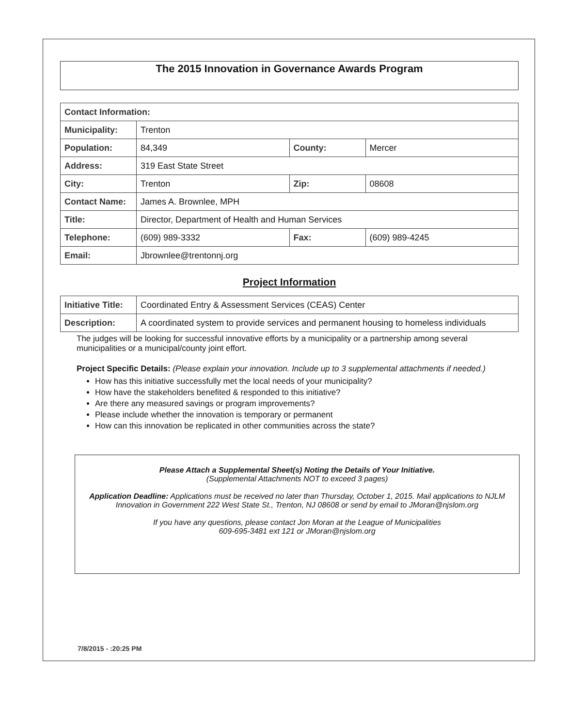The 2015 Innovation in Governance Awards Program
| Contact Information: | | | |
| --- | --- | --- | --- |
| Municipality: | Trenton | | |
| Population: | 84,349 | County: | Mercer |
| Address: | 319 East State Street | | |
| City: | Trenton | Zip: | 08608 |
| Contact Name: | James A. Brownlee, MPH | | |
| Title: | Director, Department of Health and Human Services | | |
| Telephone: | (609) 989-3332 | Fax: | (609) 989-4245 |
| Email: | Jbrownlee@trentonnj.org | | |
Project Information
| Initiative Title: | Coordinated Entry & Assessment Services (CEAS) Center |
| Description: | A coordinated system to provide services and permanent housing to homeless individuals |
The judges will be looking for successful innovative efforts by a municipality or a partnership among several municipalities or a municipal/county joint effort.
Project Specific Details: (Please explain your innovation. Include up to 3 supplemental attachments if needed.)
How has this initiative successfully met the local needs of your municipality?
How have the stakeholders benefited & responded to this initiative?
Are there any measured savings or program improvements?
Please include whether the innovation is temporary or permanent
How can this innovation be replicated in other communities across the state?
Please Attach a Supplemental Sheet(s) Noting the Details of Your Initiative.
(Supplemental Attachments NOT to exceed 3 pages)
Application Deadline: Applications must be received no later than Thursday, October 1, 2015. Mail applications to NJLM Innovation in Government 222 West State St., Trenton, NJ 08608 or send by email to JMoran@njslom.org
If you have any questions, please contact Jon Moran at the League of Municipalities
609-695-3481 ext 121 or JMoran@njslom.org
7/8/2015 - :20:25 PM